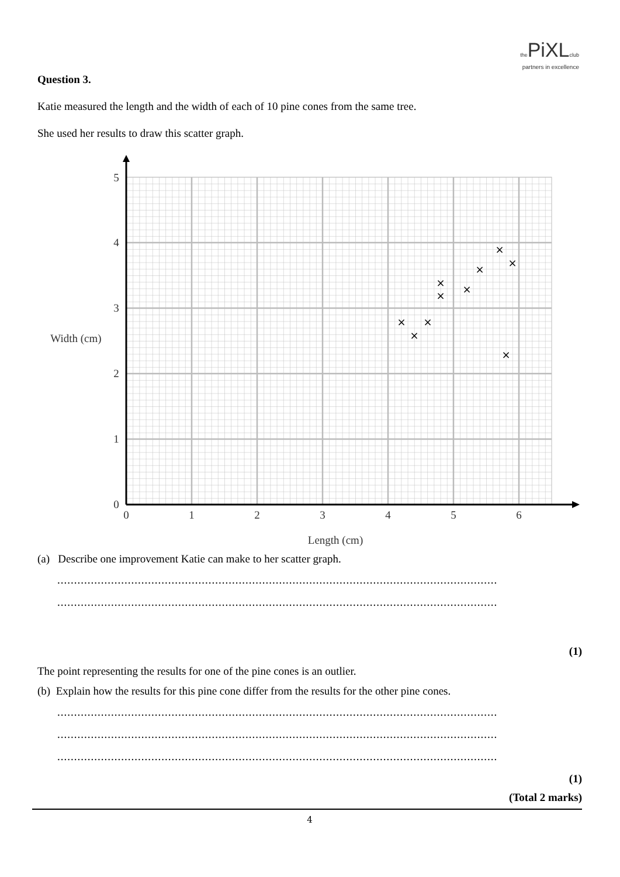the PiXLclub
partners in excellence
Question 3.
Katie measured the length and the width of each of 10 pine cones from the same tree.
She used her results to draw this scatter graph.
0
1
2
3
4
5
0
1
2
3
4
5
6
Width (cm)
Length (cm)
×
×
×
×
×
×
×
×
×
×
(a) Describe one improvement Katie can make to her scatter graph.
.....................................................................................................................................................
.....................................................................................................................................................
(1)
The point representing the results for one of the pine cones is an outlier.
(b) Explain how the results for this pine cone differ from the results for the other pine cones.
.....................................................................................................................................................
.....................................................................................................................................................
.....................................................................................................................................................
(1)
(Total 2 marks)
4